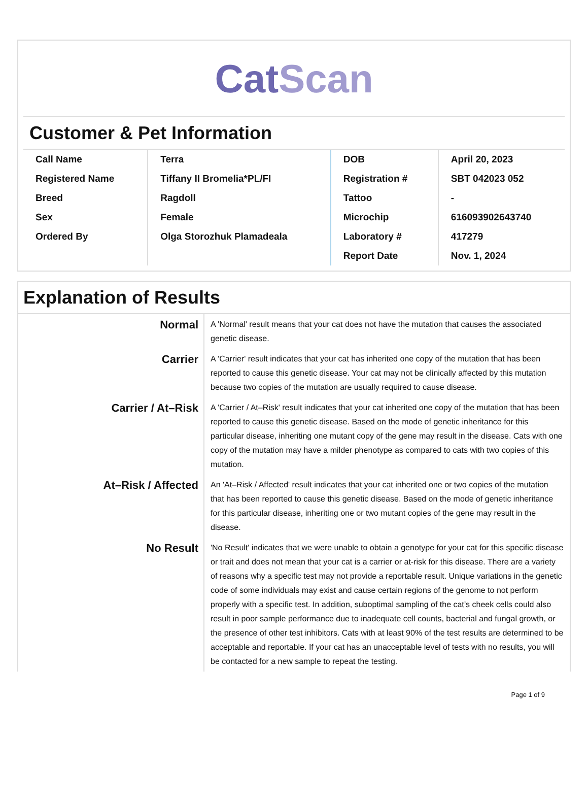CatScan
Customer & Pet Information
| Call Name | Terra | DOB | April 20, 2023 |
| Registered Name | Tiffany II Bromelia*PL/FI | Registration # | SBT 042023 052 |
| Breed | Ragdoll | Tattoo | - |
| Sex | Female | Microchip | 616093902643740 |
| Ordered By | Olga Storozhuk Plamadeala | Laboratory # | 417279 |
| | | Report Date | Nov. 1, 2024 |
Explanation of Results
| Normal | A 'Normal' result means that your cat does not have the mutation that causes the associated genetic disease. |
| Carrier | A 'Carrier' result indicates that your cat has inherited one copy of the mutation that has been reported to cause this genetic disease. Your cat may not be clinically affected by this mutation because two copies of the mutation are usually required to cause disease. |
| Carrier / At–Risk | A 'Carrier / At–Risk' result indicates that your cat inherited one copy of the mutation that has been reported to cause this genetic disease. Based on the mode of genetic inheritance for this particular disease, inheriting one mutant copy of the gene may result in the disease. Cats with one copy of the mutation may have a milder phenotype as compared to cats with two copies of this mutation. |
| At–Risk / Affected | An 'At–Risk / Affected' result indicates that your cat inherited one or two copies of the mutation that has been reported to cause this genetic disease. Based on the mode of genetic inheritance for this particular disease, inheriting one or two mutant copies of the gene may result in the disease. |
| No Result | 'No Result' indicates that we were unable to obtain a genotype for your cat for this specific disease or trait and does not mean that your cat is a carrier or at-risk for this disease. There are a variety of reasons why a specific test may not provide a reportable result. Unique variations in the genetic code of some individuals may exist and cause certain regions of the genome to not perform properly with a specific test. In addition, suboptimal sampling of the cat’s cheek cells could also result in poor sample performance due to inadequate cell counts, bacterial and fungal growth, or the presence of other test inhibitors. Cats with at least 90% of the test results are determined to be acceptable and reportable. If your cat has an unacceptable level of tests with no results, you will be contacted for a new sample to repeat the testing. |
Page 1 of 9